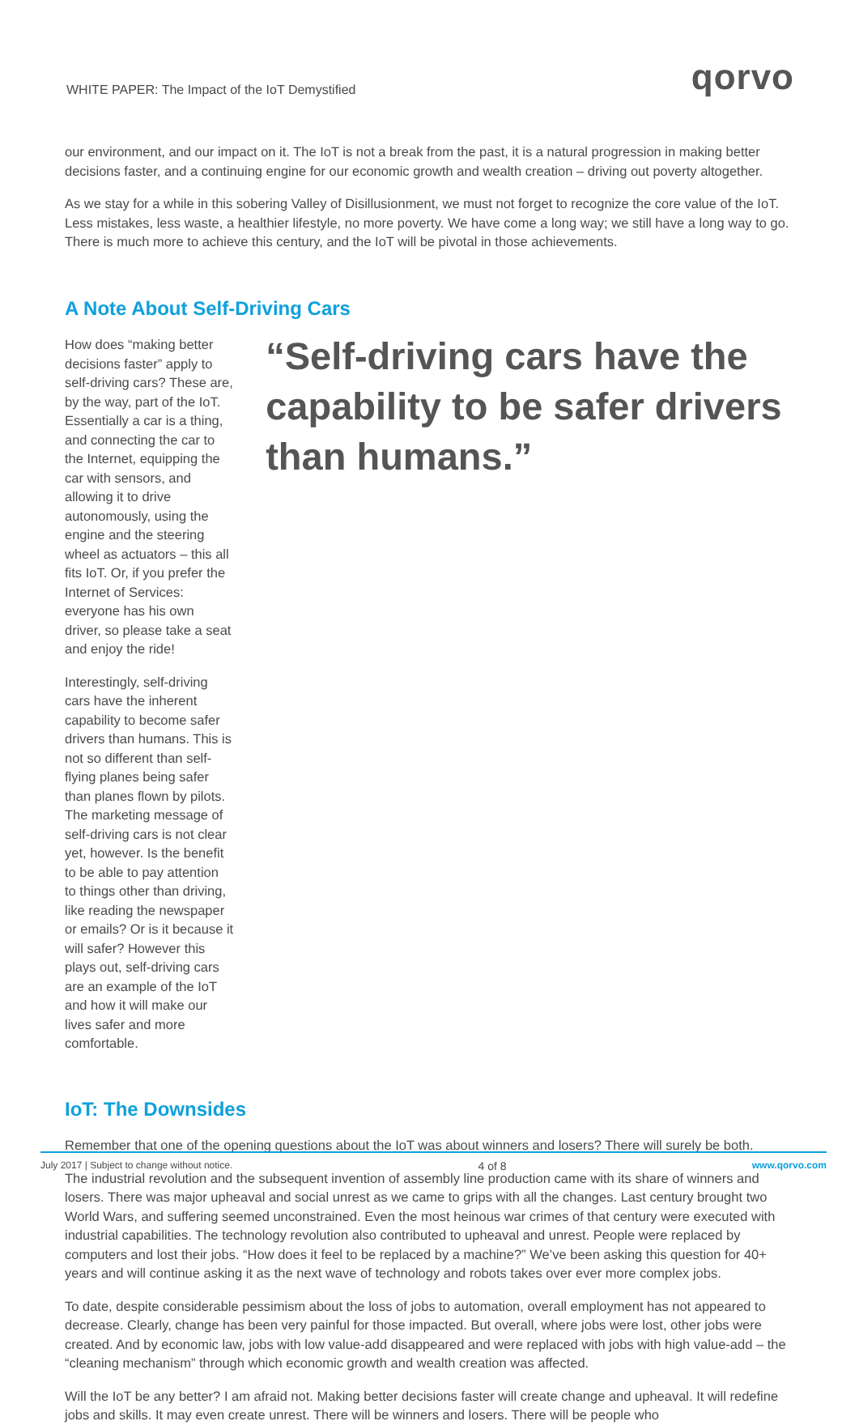WHITE PAPER: The Impact of the IoT Demystified qorvo
our environment, and our impact on it. The IoT is not a break from the past, it is a natural progression in making better decisions faster, and a continuing engine for our economic growth and wealth creation – driving out poverty altogether.
As we stay for a while in this sobering Valley of Disillusionment, we must not forget to recognize the core value of the IoT. Less mistakes, less waste, a healthier lifestyle, no more poverty. We have come a long way; we still have a long way to go. There is much more to achieve this century, and the IoT will be pivotal in those achievements.
A Note About Self-Driving Cars
How does “making better decisions faster” apply to self-driving cars? These are, by the way, part of the IoT. Essentially a car is a thing, and connecting the car to the Internet, equipping the car with sensors, and allowing it to drive autonomously, using the engine and the steering wheel as actuators – this all fits IoT. Or, if you prefer the Internet of Services: everyone has his own driver, so please take a seat and enjoy the ride!
Interestingly, self-driving cars have the inherent capability to become safer drivers than humans. This is not so different than self-flying planes being safer than planes flown by pilots. The marketing message of self-driving cars is not clear yet, however. Is the benefit to be able to pay attention to things other than driving, like reading the newspaper or emails? Or is it because it will safer? However this plays out, self-driving cars are an example of the IoT and how it will make our lives safer and more comfortable.
“Self-driving cars have the capability to be safer drivers than humans.”
IoT: The Downsides
Remember that one of the opening questions about the IoT was about winners and losers? There will surely be both.
The industrial revolution and the subsequent invention of assembly line production came with its share of winners and losers. There was major upheaval and social unrest as we came to grips with all the changes. Last century brought two World Wars, and suffering seemed unconstrained. Even the most heinous war crimes of that century were executed with industrial capabilities. The technology revolution also contributed to upheaval and unrest. People were replaced by computers and lost their jobs. “How does it feel to be replaced by a machine?” We’ve been asking this question for 40+ years and will continue asking it as the next wave of technology and robots takes over ever more complex jobs.
To date, despite considerable pessimism about the loss of jobs to automation, overall employment has not appeared to decrease. Clearly, change has been very painful for those impacted. But overall, where jobs were lost, other jobs were created. And by economic law, jobs with low value-add disappeared and were replaced with jobs with high value-add – the “cleaning mechanism” through which economic growth and wealth creation was affected.
Will the IoT be any better? I am afraid not. Making better decisions faster will create change and upheaval. It will redefine jobs and skills. It may even create unrest. There will be winners and losers. There will be people who
July 2017 | Subject to change without notice. 4 of 8 www.qorvo.com